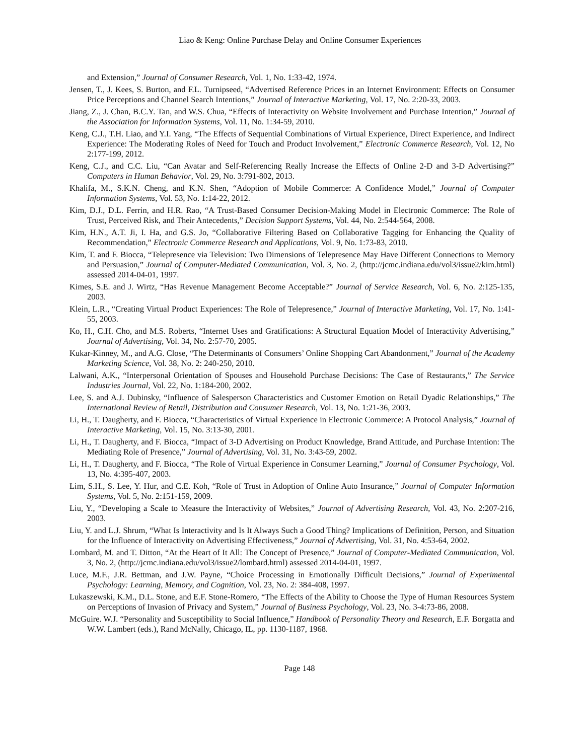Liao & Keng: Online Purchase Delay and Online Consumer Experiences
and Extension,” Journal of Consumer Research, Vol. 1, No. 1:33-42, 1974.
Jensen, T., J. Kees, S. Burton, and F.L. Turnipseed, “Advertised Reference Prices in an Internet Environment: Effects on Consumer Price Perceptions and Channel Search Intentions,” Journal of Interactive Marketing, Vol. 17, No. 2:20-33, 2003.
Jiang, Z., J. Chan, B.C.Y. Tan, and W.S. Chua, “Effects of Interactivity on Website Involvement and Purchase Intention,” Journal of the Association for Information Systems, Vol. 11, No. 1:34-59, 2010.
Keng, C.J., T.H. Liao, and Y.I. Yang, “The Effects of Sequential Combinations of Virtual Experience, Direct Experience, and Indirect Experience: The Moderating Roles of Need for Touch and Product Involvement,” Electronic Commerce Research, Vol. 12, No 2:177-199, 2012.
Keng, C.J., and C.C. Liu, “Can Avatar and Self-Referencing Really Increase the Effects of Online 2-D and 3-D Advertising?” Computers in Human Behavior, Vol. 29, No. 3:791-802, 2013.
Khalifa, M., S.K.N. Cheng, and K.N. Shen, “Adoption of Mobile Commerce: A Confidence Model,” Journal of Computer Information Systems, Vol. 53, No. 1:14-22, 2012.
Kim, D.J., D.L. Ferrin, and H.R. Rao, “A Trust-Based Consumer Decision-Making Model in Electronic Commerce: The Role of Trust, Perceived Risk, and Their Antecedents,” Decision Support Systems, Vol. 44, No. 2:544-564, 2008.
Kim, H.N., A.T. Ji, I. Ha, and G.S. Jo, “Collaborative Filtering Based on Collaborative Tagging for Enhancing the Quality of Recommendation,” Electronic Commerce Research and Applications, Vol. 9, No. 1:73-83, 2010.
Kim, T. and F. Biocca, “Telepresence via Television: Two Dimensions of Telepresence May Have Different Connections to Memory and Persuasion,” Journal of Computer-Mediated Communication, Vol. 3, No. 2, (http://jcmc.indiana.edu/vol3/issue2/kim.html) assessed 2014-04-01, 1997.
Kimes, S.E. and J. Wirtz, “Has Revenue Management Become Acceptable?” Journal of Service Research, Vol. 6, No. 2:125-135, 2003.
Klein, L.R., “Creating Virtual Product Experiences: The Role of Telepresence,” Journal of Interactive Marketing, Vol. 17, No. 1:41-55, 2003.
Ko, H., C.H. Cho, and M.S. Roberts, “Internet Uses and Gratifications: A Structural Equation Model of Interactivity Advertising,” Journal of Advertising, Vol. 34, No. 2:57-70, 2005.
Kukar-Kinney, M., and A.G. Close, “The Determinants of Consumers’ Online Shopping Cart Abandonment,” Journal of the Academy Marketing Science, Vol. 38, No. 2: 240-250, 2010.
Lalwani, A.K., “Interpersonal Orientation of Spouses and Household Purchase Decisions: The Case of Restaurants,” The Service Industries Journal, Vol. 22, No. 1:184-200, 2002.
Lee, S. and A.J. Dubinsky, “Influence of Salesperson Characteristics and Customer Emotion on Retail Dyadic Relationships,” The International Review of Retail, Distribution and Consumer Research, Vol. 13, No. 1:21-36, 2003.
Li, H., T. Daugherty, and F. Biocca, “Characteristics of Virtual Experience in Electronic Commerce: A Protocol Analysis,” Journal of Interactive Marketing, Vol. 15, No. 3:13-30, 2001.
Li, H., T. Daugherty, and F. Biocca, “Impact of 3-D Advertising on Product Knowledge, Brand Attitude, and Purchase Intention: The Mediating Role of Presence,” Journal of Advertising, Vol. 31, No. 3:43-59, 2002.
Li, H., T. Daugherty, and F. Biocca, “The Role of Virtual Experience in Consumer Learning,” Journal of Consumer Psychology, Vol. 13, No. 4:395-407, 2003.
Lim, S.H., S. Lee, Y. Hur, and C.E. Koh, “Role of Trust in Adoption of Online Auto Insurance,” Journal of Computer Information Systems, Vol. 5, No. 2:151-159, 2009.
Liu, Y., “Developing a Scale to Measure the Interactivity of Websites,” Journal of Advertising Research, Vol. 43, No. 2:207-216, 2003.
Liu, Y. and L.J. Shrum, “What Is Interactivity and Is It Always Such a Good Thing? Implications of Definition, Person, and Situation for the Influence of Interactivity on Advertising Effectiveness,” Journal of Advertising, Vol. 31, No. 4:53-64, 2002.
Lombard, M. and T. Ditton, “At the Heart of It All: The Concept of Presence,” Journal of Computer-Mediated Communication, Vol. 3, No. 2, (http://jcmc.indiana.edu/vol3/issue2/lombard.html) assessed 2014-04-01, 1997.
Luce, M.F., J.R. Bettman, and J.W. Payne, “Choice Processing in Emotionally Difficult Decisions,” Journal of Experimental Psychology: Learning, Memory, and Cognition, Vol. 23, No. 2: 384-408, 1997.
Lukaszewski, K.M., D.L. Stone, and E.F. Stone-Romero, “The Effects of the Ability to Choose the Type of Human Resources System on Perceptions of Invasion of Privacy and System,” Journal of Business Psychology, Vol. 23, No. 3-4:73-86, 2008.
McGuire. W.J. “Personality and Susceptibility to Social Influence,” Handbook of Personality Theory and Research, E.F. Borgatta and W.W. Lambert (eds.), Rand McNally, Chicago, IL, pp. 1130-1187, 1968.
Page 148